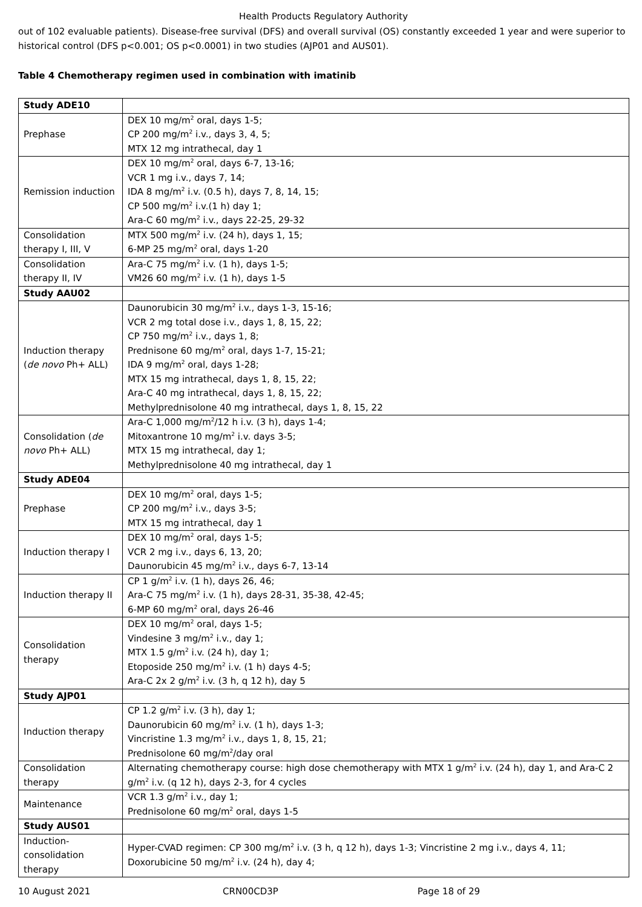Health Products Regulatory Authority
out of 102 evaluable patients). Disease-free survival (DFS) and overall survival (OS) constantly exceeded 1 year and were superior to historical control (DFS p<0.001; OS p<0.0001) in two studies (AJP01 and AUS01).
Table 4 Chemotherapy regimen used in combination with imatinib
| Study ADE10 | |
| Prephase | DEX 10 mg/m<sup>2</sup> oral, days 1-5; CP 200 mg/m<sup>2</sup> i.v., days 3, 4, 5; MTX 12 mg intrathecal, day 1 |
| Remission induction | DEX 10 mg/m<sup>2</sup> oral, days 6-7, 13-16; VCR 1 mg i.v., days 7, 14; IDA 8 mg/m<sup>2</sup> i.v. (0.5 h), days 7, 8, 14, 15; CP 500 mg/m<sup>2</sup> i.v.(1 h) day 1; Ara-C 60 mg/m<sup>2</sup> i.v., days 22-25, 29-32 |
| Consolidation therapy I, III, V | MTX 500 mg/m<sup>2</sup> i.v. (24 h), days 1, 15; 6-MP 25 mg/m<sup>2</sup> oral, days 1-20 |
| Consolidation therapy II, IV | Ara-C 75 mg/m<sup>2</sup> i.v. (1 h), days 1-5; VM26 60 mg/m<sup>2</sup> i.v. (1 h), days 1-5 |
| Study AAU02 | |
| Induction therapy ( de novo Ph+ ALL) | Daunorubicin 30 mg/m<sup>2</sup> i.v., days 1-3, 15-16; VCR 2 mg total dose i.v., days 1, 8, 15, 22; CP 750 mg/m<sup>2</sup> i.v., days 1, 8; Prednisone 60 mg/m<sup>2</sup> oral, days 1-7, 15-21; IDA 9 mg/m<sup>2</sup> oral, days 1-28; MTX 15 mg intrathecal, days 1, 8, 15, 22; Ara-C 40 mg intrathecal, days 1, 8, 15, 22; Methylprednisolone 40 mg intrathecal, days 1, 8, 15, 22 |
| Consolidation ( de novo Ph+ ALL) | Ara-C 1,000 mg/m<sup>2</sup>/12 h i.v. (3 h), days 1-4; Mitoxantrone 10 mg/m<sup>2</sup> i.v. days 3-5; MTX 15 mg intrathecal, day 1; Methylprednisolone 40 mg intrathecal, day 1 |
| Study ADE04 | |
| Prephase | DEX 10 mg/m<sup>2</sup> oral, days 1-5; CP 200 mg/m<sup>2</sup> i.v., days 3-5; MTX 15 mg intrathecal, day 1 |
| Induction therapy I | DEX 10 mg/m<sup>2</sup> oral, days 1-5; VCR 2 mg i.v., days 6, 13, 20; Daunorubicin 45 mg/m<sup>2</sup> i.v., days 6-7, 13-14 |
| Induction therapy II | CP 1 g/m<sup>2</sup> i.v. (1 h), days 26, 46; Ara-C 75 mg/m<sup>2</sup> i.v. (1 h), days 28-31, 35-38, 42-45; 6-MP 60 mg/m<sup>2</sup> oral, days 26-46 |
| Consolidation therapy | DEX 10 mg/m<sup>2</sup> oral, days 1-5; Vindesine 3 mg/m<sup>2</sup> i.v., day 1; MTX 1.5 g/m<sup>2</sup> i.v. (24 h), day 1; Etoposide 250 mg/m<sup>2</sup> i.v. (1 h) days 4-5; Ara-C 2x 2 g/m<sup>2</sup> i.v. (3 h, q 12 h), day 5 |
| Study AJP01 | |
| Induction therapy | CP 1.2 g/m<sup>2</sup> i.v. (3 h), day 1; Daunorubicin 60 mg/m<sup>2</sup> i.v. (1 h), days 1-3; Vincristine 1.3 mg/m<sup>2</sup> i.v., days 1, 8, 15, 21; Prednisolone 60 mg/m<sup>2</sup>/day oral |
| Consolidation therapy | Alternating chemotherapy course: high dose chemotherapy with MTX 1 g/m<sup>2</sup> i.v. (24 h), day 1, and Ara-C 2 g/m<sup>2</sup> i.v. (q 12 h), days 2-3, for 4 cycles |
| Maintenance | VCR 1.3 g/m<sup>2</sup> i.v., day 1; Prednisolone 60 mg/m<sup>2</sup> oral, days 1-5 |
| Study AUS01 | |
| Induction-consolidation therapy | Hyper-CVAD regimen: CP 300 mg/m<sup>2</sup> i.v. (3 h, q 12 h), days 1-3; Vincristine 2 mg i.v., days 4, 11; Doxorubicine 50 mg/m<sup>2</sup> i.v. (24 h), day 4; |
10 August 2021 CRN00CD3P Page 18 of 29